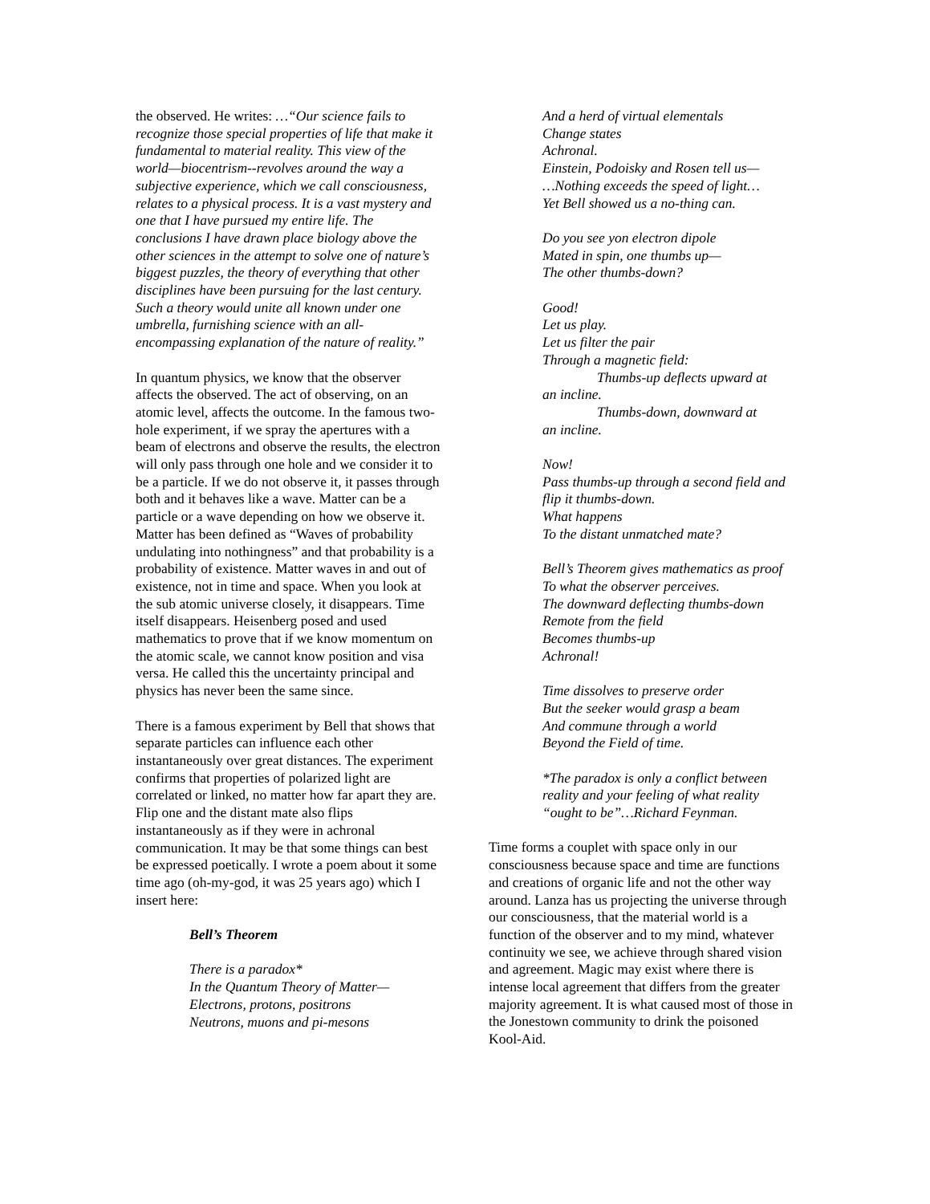the observed. He writes: …“Our science fails to recognize those special properties of life that make it fundamental to material reality. This view of the world—biocentrism--revolves around the way a subjective experience, which we call consciousness, relates to a physical process. It is a vast mystery and one that I have pursued my entire life. The conclusions I have drawn place biology above the other sciences in the attempt to solve one of nature’s biggest puzzles, the theory of everything that other disciplines have been pursuing for the last century. Such a theory would unite all known under one umbrella, furnishing science with an all-encompassing explanation of the nature of reality.”
In quantum physics, we know that the observer affects the observed. The act of observing, on an atomic level, affects the outcome. In the famous two-hole experiment, if we spray the apertures with a beam of electrons and observe the results, the electron will only pass through one hole and we consider it to be a particle. If we do not observe it, it passes through both and it behaves like a wave. Matter can be a particle or a wave depending on how we observe it. Matter has been defined as “Waves of probability undulating into nothingness” and that probability is a probability of existence. Matter waves in and out of existence, not in time and space. When you look at the sub atomic universe closely, it disappears. Time itself disappears. Heisenberg posed and used mathematics to prove that if we know momentum on the atomic scale, we cannot know position and visa versa. He called this the uncertainty principal and physics has never been the same since.
There is a famous experiment by Bell that shows that separate particles can influence each other instantaneously over great distances. The experiment confirms that properties of polarized light are correlated or linked, no matter how far apart they are. Flip one and the distant mate also flips instantaneously as if they were in achronal communication. It may be that some things can best be expressed poetically. I wrote a poem about it some time ago (oh-my-god, it was 25 years ago) which I insert here:
Bell’s Theorem
There is a paradox*
In the Quantum Theory of Matter—
Electrons, protons, positrons
Neutrons, muons and pi-mesons
And a herd of virtual elementals
Change states
Achronal.
Einstein, Podoisky and Rosen tell us—
…Nothing exceeds the speed of light…
Yet Bell showed us a no-thing can.
Do you see yon electron dipole
Mated in spin, one thumbs up—
The other thumbs-down?
Good!
Let us play.
Let us filter the pair
Through a magnetic field:
Thumbs-up deflects upward at
an incline.
Thumbs-down, downward at
an incline.
Now!
Pass thumbs-up through a second field and flip it thumbs-down.
What happens
To the distant unmatched mate?
Bell’s Theorem gives mathematics as proof
To what the observer perceives.
The downward deflecting thumbs-down
Remote from the field
Becomes thumbs-up
Achronal!
Time dissolves to preserve order
But the seeker would grasp a beam
And commune through a world
Beyond the Field of time.
*The paradox is only a conflict between reality and your feeling of what reality “ought to be”…Richard Feynman.
Time forms a couplet with space only in our consciousness because space and time are functions and creations of organic life and not the other way around. Lanza has us projecting the universe through our consciousness, that the material world is a function of the observer and to my mind, whatever continuity we see, we achieve through shared vision and agreement. Magic may exist where there is intense local agreement that differs from the greater majority agreement. It is what caused most of those in the Jonestown community to drink the poisoned Kool-Aid.